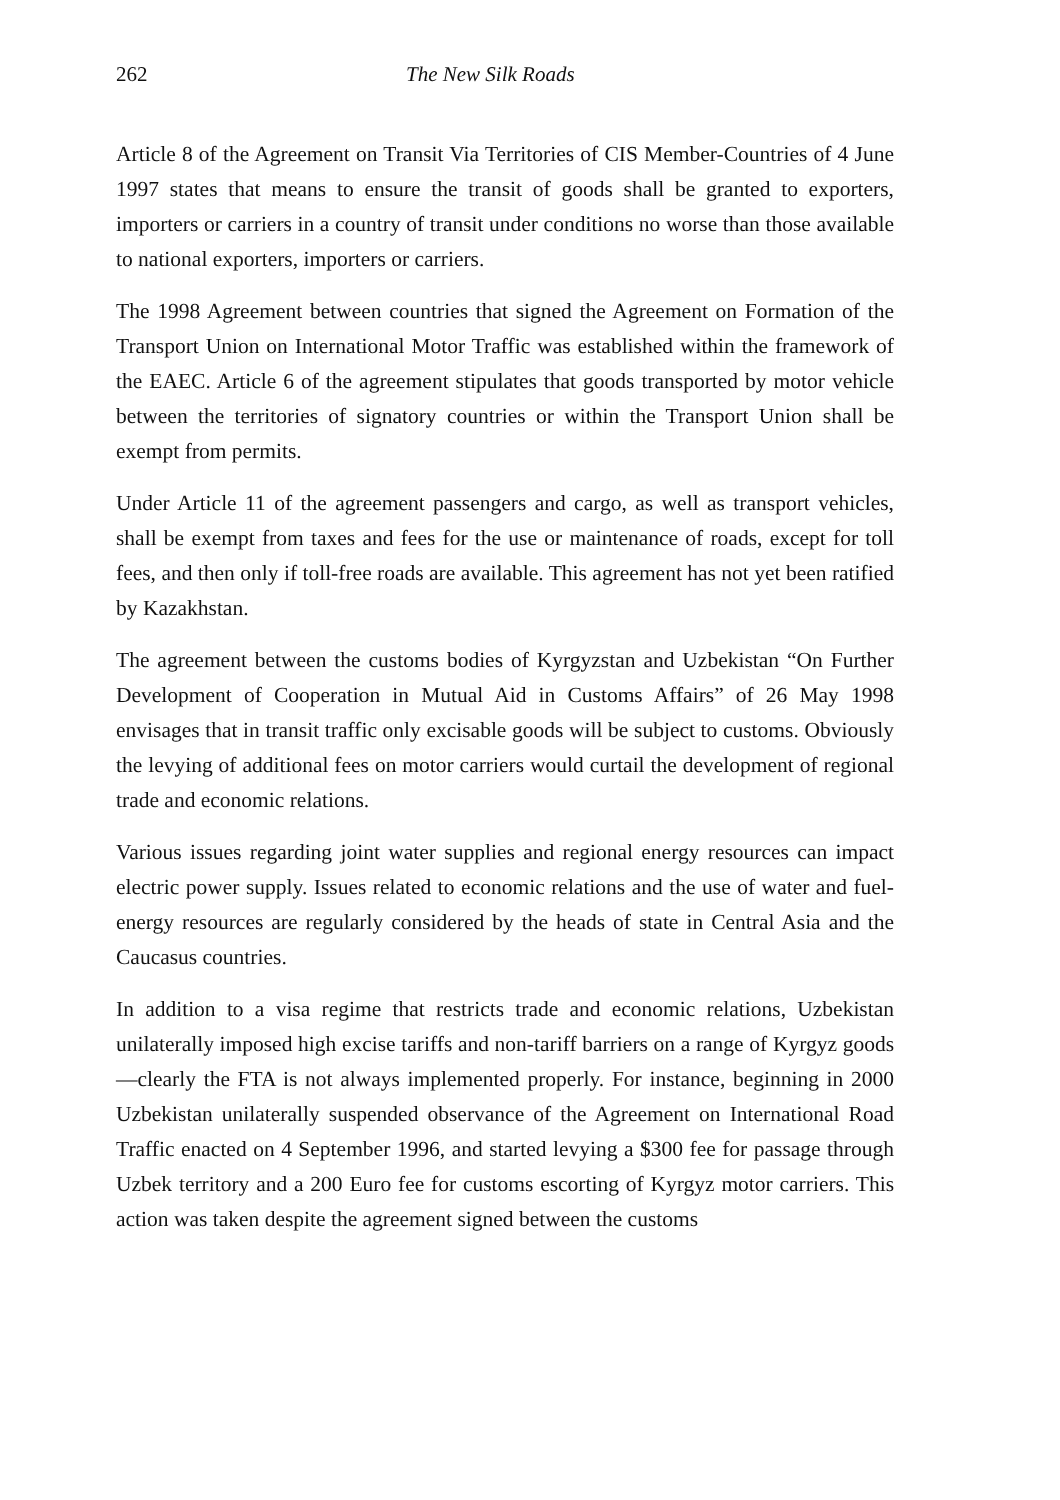262 The New Silk Roads
Article 8 of the Agreement on Transit Via Territories of CIS Member-Countries of 4 June 1997 states that means to ensure the transit of goods shall be granted to exporters, importers or carriers in a country of transit under conditions no worse than those available to national exporters, importers or carriers.
The 1998 Agreement between countries that signed the Agreement on Formation of the Transport Union on International Motor Traffic was established within the framework of the EAEC. Article 6 of the agreement stipulates that goods transported by motor vehicle between the territories of signatory countries or within the Transport Union shall be exempt from permits.
Under Article 11 of the agreement passengers and cargo, as well as transport vehicles, shall be exempt from taxes and fees for the use or maintenance of roads, except for toll fees, and then only if toll-free roads are available. This agreement has not yet been ratified by Kazakhstan.
The agreement between the customs bodies of Kyrgyzstan and Uzbekistan “On Further Development of Cooperation in Mutual Aid in Customs Affairs” of 26 May 1998 envisages that in transit traffic only excisable goods will be subject to customs. Obviously the levying of additional fees on motor carriers would curtail the development of regional trade and economic relations.
Various issues regarding joint water supplies and regional energy resources can impact electric power supply. Issues related to economic relations and the use of water and fuel-energy resources are regularly considered by the heads of state in Central Asia and the Caucasus countries.
In addition to a visa regime that restricts trade and economic relations, Uzbekistan unilaterally imposed high excise tariffs and non-tariff barriers on a range of Kyrgyz goods—clearly the FTA is not always implemented properly. For instance, beginning in 2000 Uzbekistan unilaterally suspended observance of the Agreement on International Road Traffic enacted on 4 September 1996, and started levying a $300 fee for passage through Uzbek territory and a 200 Euro fee for customs escorting of Kyrgyz motor carriers. This action was taken despite the agreement signed between the customs